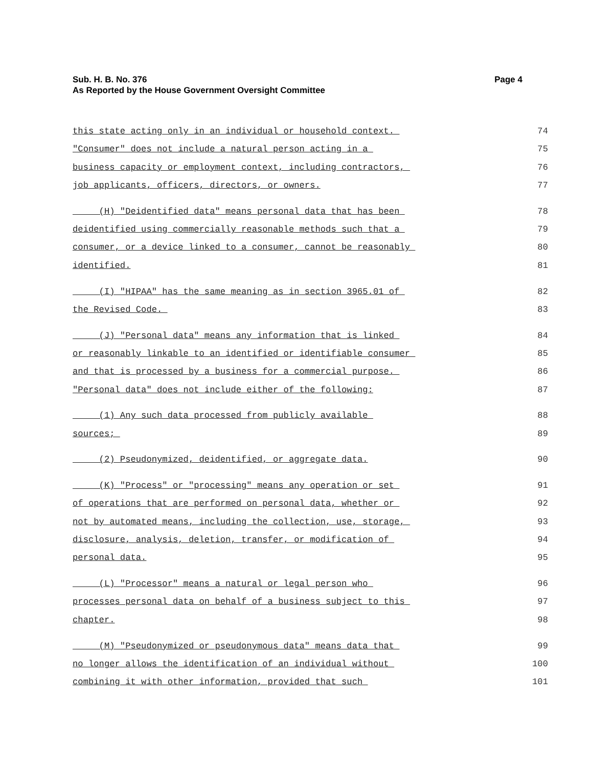Page 4 Sub. H. B. No. 376
As Reported by the House Government Oversight Committee
this state acting only in an individual or household context. 74
"Consumer" does not include a natural person acting in a 75
business capacity or employment context, including contractors, 76
job applicants, officers, directors, or owners. 77
(H) "Deidentified data" means personal data that has been 78
deidentified using commercially reasonable methods such that a 79
consumer, or a device linked to a consumer, cannot be reasonably 80
identified. 81
(I) "HIPAA" has the same meaning as in section 3965.01 of 82
the Revised Code. 83
(J) "Personal data" means any information that is linked 84
or reasonably linkable to an identified or identifiable consumer 85
and that is processed by a business for a commercial purpose. 86
"Personal data" does not include either of the following: 87
(1) Any such data processed from publicly available 88
sources; 89
(2) Pseudonymized, deidentified, or aggregate data. 90
(K) "Process" or "processing" means any operation or set 91
of operations that are performed on personal data, whether or 92
not by automated means, including the collection, use, storage, 93
disclosure, analysis, deletion, transfer, or modification of 94
personal data. 95
(L) "Processor" means a natural or legal person who 96
processes personal data on behalf of a business subject to this 97
chapter. 98
(M) "Pseudonymized or pseudonymous data" means data that 99
no longer allows the identification of an individual without 100
combining it with other information, provided that such 101